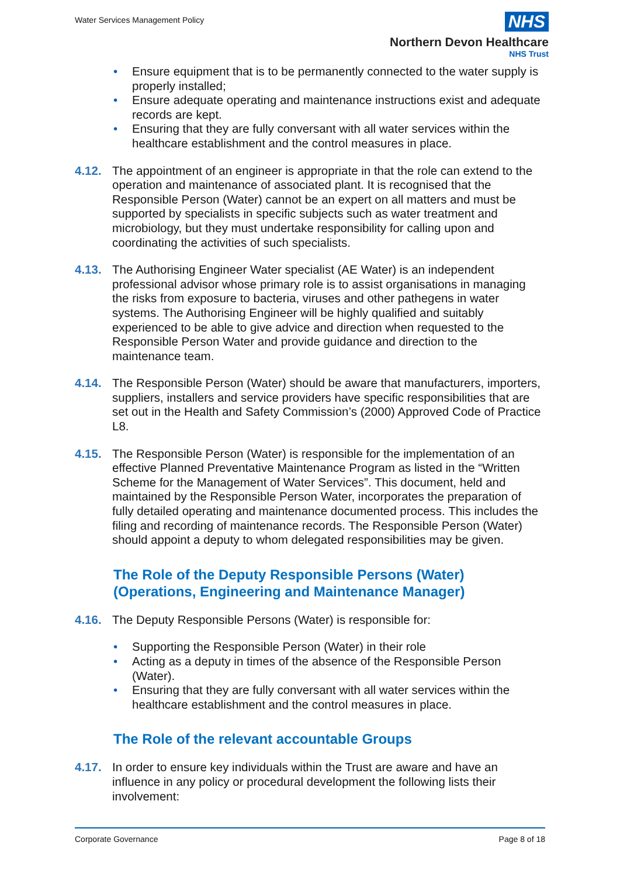Water Services Management Policy
NHS
Northern Devon Healthcare
NHS Trust
• Ensure equipment that is to be permanently connected to the water supply is properly installed;
• Ensure adequate operating and maintenance instructions exist and adequate records are kept.
• Ensuring that they are fully conversant with all water services within the healthcare establishment and the control measures in place.
4.12. The appointment of an engineer is appropriate in that the role can extend to the operation and maintenance of associated plant. It is recognised that the Responsible Person (Water) cannot be an expert on all matters and must be supported by specialists in specific subjects such as water treatment and microbiology, but they must undertake responsibility for calling upon and coordinating the activities of such specialists.
4.13. The Authorising Engineer Water specialist (AE Water) is an independent professional advisor whose primary role is to assist organisations in managing the risks from exposure to bacteria, viruses and other pathegens in water systems. The Authorising Engineer will be highly qualified and suitably experienced to be able to give advice and direction when requested to the Responsible Person Water and provide guidance and direction to the maintenance team.
4.14. The Responsible Person (Water) should be aware that manufacturers, importers, suppliers, installers and service providers have specific responsibilities that are set out in the Health and Safety Commission’s (2000) Approved Code of Practice L8.
4.15. The Responsible Person (Water) is responsible for the implementation of an effective Planned Preventative Maintenance Program as listed in the “Written Scheme for the Management of Water Services”. This document, held and maintained by the Responsible Person Water, incorporates the preparation of fully detailed operating and maintenance documented process. This includes the filing and recording of maintenance records. The Responsible Person (Water) should appoint a deputy to whom delegated responsibilities may be given.
The Role of the Deputy Responsible Persons (Water) (Operations, Engineering and Maintenance Manager)
4.16. The Deputy Responsible Persons (Water) is responsible for:
• Supporting the Responsible Person (Water) in their role
• Acting as a deputy in times of the absence of the Responsible Person (Water).
• Ensuring that they are fully conversant with all water services within the healthcare establishment and the control measures in place.
The Role of the relevant accountable Groups
4.17. In order to ensure key individuals within the Trust are aware and have an influence in any policy or procedural development the following lists their involvement:
Corporate Governance Page 8 of 18